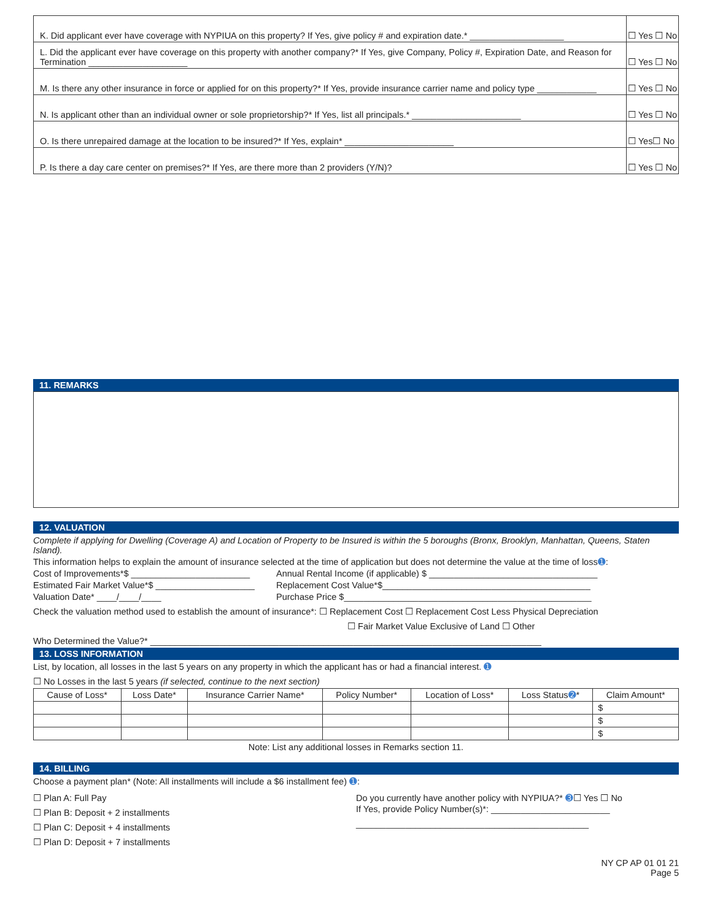| K. Did applicant ever have coverage with NYPIUA on this property? If Yes, give policy # and expiration date.* ___________________ | ☐ Yes ☐ No |
| L. Did the applicant ever have coverage on this property with another company?* If Yes, give Company, Policy #, Expiration Date, and Reason for Termination ____________________ | ☐ Yes ☐ No |
| M. Is there any other insurance in force or applied for on this property?* If Yes, provide insurance carrier name and policy type ____________ | ☐ Yes ☐ No |
| N. Is applicant other than an individual owner or sole proprietorship?* If Yes, list all principals.* ______________________ | ☐ Yes ☐ No |
| O. Is there unrepaired damage at the location to be insured?* If Yes, explain* ______________________ | ☐ Yes☐ No |
| P. Is there a day care center on premises?* If Yes, are there more than 2 providers (Y/N)? | ☐ Yes ☐ No |
11. REMARKS
12. VALUATION
Complete if applying for Dwelling (Coverage A) and Location of Property to be Insured is within the 5 boroughs (Bronx, Brooklyn, Manhattan, Queens, Staten Island).
This information helps to explain the amount of insurance selected at the time of application but does not determine the value at the time of loss➊:
Cost of Improvements*$ ________________________ Annual Rental Income (if applicable) $ __________________________________
Estimated Fair Market Value*$ ____________________ Replacement Cost Value*$__________________________________________
Valuation Date* ____/____/____ Purchase Price $__________________________________________________
Check the valuation method used to establish the amount of insurance*: ☐ Replacement Cost ☐ Replacement Cost Less Physical Depreciation
☐ Fair Market Value Exclusive of Land ☐ Other
Who Determined the Value?* _______________________________________________________________________________
13. LOSS INFORMATION
List, by location, all losses in the last 5 years on any property in which the applicant has or had a financial interest. ➊
☐ No Losses in the last 5 years (if selected, continue to the next section)
| Cause of Loss* | Loss Date* | Insurance Carrier Name* | Policy Number* | Location of Loss* | Loss Status ➋ * | Claim Amount* |
| --- | --- | --- | --- | --- | --- | --- |
| | | | | | | $ |
| | | | | | | $ |
| | | | | | | $ |
Note: List any additional losses in Remarks section 11.
14. BILLING
Choose a payment plan* (Note: All installments will include a $6 installment fee) ➊:
☐ Plan A: Full Pay
☐ Plan B: Deposit + 2 installments
☐ Plan C: Deposit + 4 installments
☐ Plan D: Deposit + 7 installments
Do you currently have another policy with NYPIUA?* ➌☐ Yes ☐ No
If Yes, provide Policy Number(s)*: ________________________
_______________________________________________
NY CP AP 01 01 21
Page 5